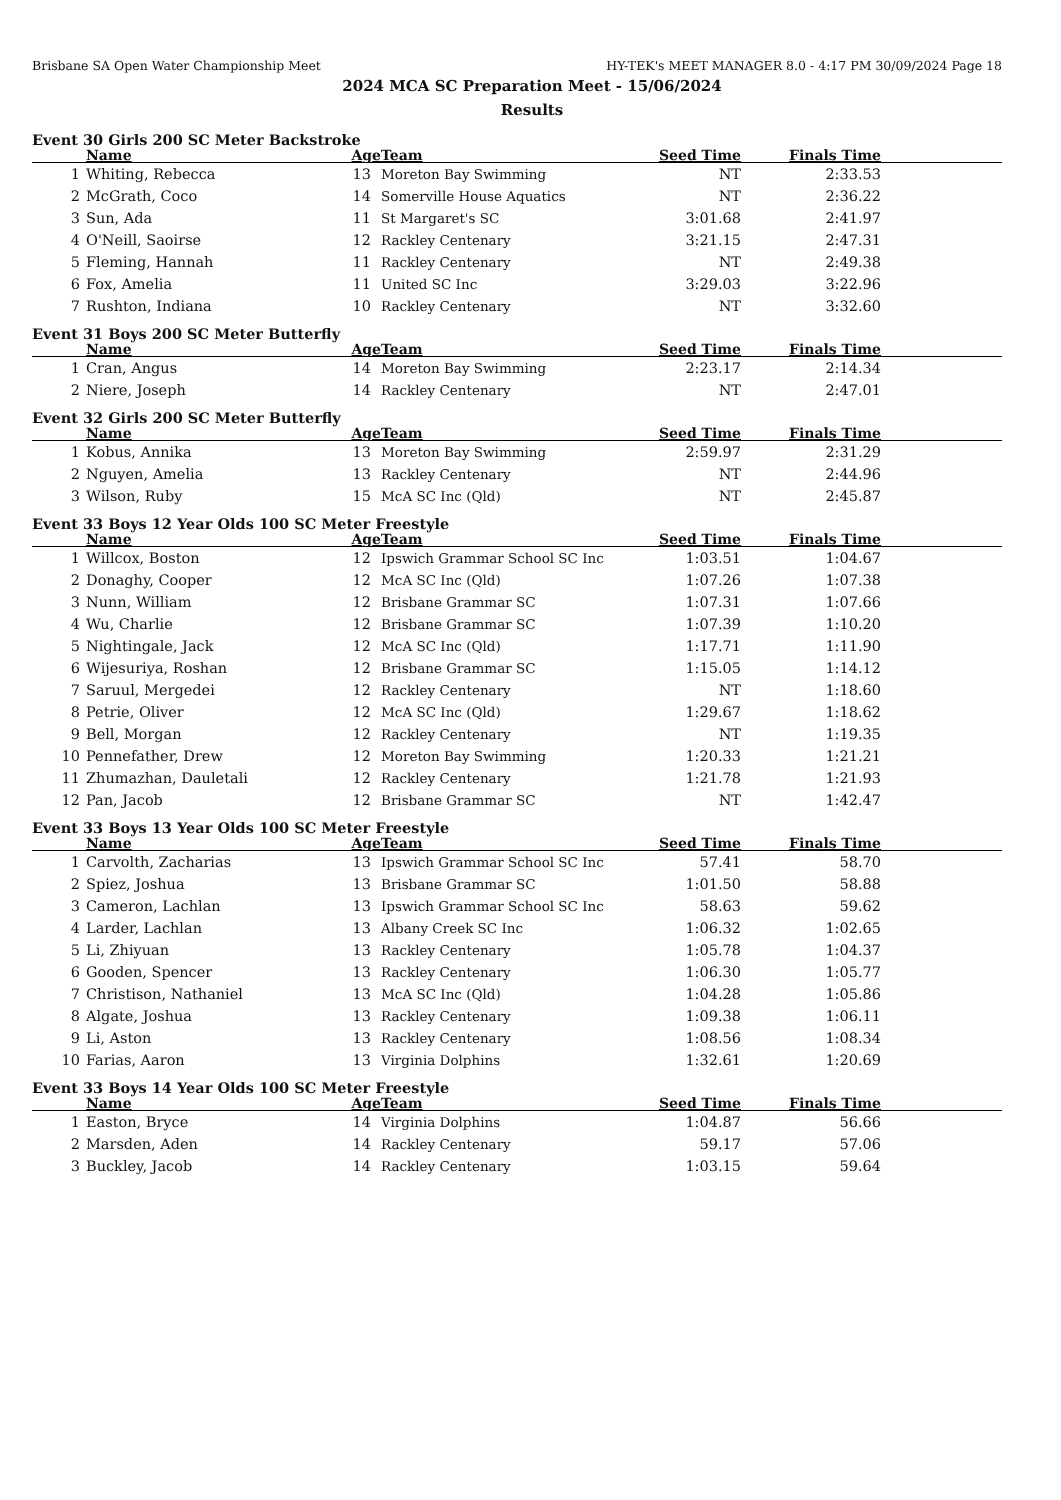Brisbane SA Open Water Championship Meet HY-TEK's MEET MANAGER 8.0 - 4:17 PM 30/09/2024 Page 18
2024 MCA SC Preparation Meet - 15/06/2024
Results
Event 30 Girls 200 SC Meter Backstroke
| | Name | Age | Team | Seed Time | Finals Time | |
| --- | --- | --- | --- | --- | --- | --- |
| 1 | Whiting, Rebecca | 13 | Moreton Bay Swimming | NT | 2:33.53 | |
| 2 | McGrath, Coco | 14 | Somerville House Aquatics | NT | 2:36.22 | |
| 3 | Sun, Ada | 11 | St Margaret's SC | 3:01.68 | 2:41.97 | |
| 4 | O'Neill, Saoirse | 12 | Rackley Centenary | 3:21.15 | 2:47.31 | |
| 5 | Fleming, Hannah | 11 | Rackley Centenary | NT | 2:49.38 | |
| 6 | Fox, Amelia | 11 | United SC Inc | 3:29.03 | 3:22.96 | |
| 7 | Rushton, Indiana | 10 | Rackley Centenary | NT | 3:32.60 | |
Event 31 Boys 200 SC Meter Butterfly
| | Name | Age | Team | Seed Time | Finals Time | |
| --- | --- | --- | --- | --- | --- | --- |
| 1 | Cran, Angus | 14 | Moreton Bay Swimming | 2:23.17 | 2:14.34 | |
| 2 | Niere, Joseph | 14 | Rackley Centenary | NT | 2:47.01 | |
Event 32 Girls 200 SC Meter Butterfly
| | Name | Age | Team | Seed Time | Finals Time | |
| --- | --- | --- | --- | --- | --- | --- |
| 1 | Kobus, Annika | 13 | Moreton Bay Swimming | 2:59.97 | 2:31.29 | |
| 2 | Nguyen, Amelia | 13 | Rackley Centenary | NT | 2:44.96 | |
| 3 | Wilson, Ruby | 15 | McA SC Inc (Qld) | NT | 2:45.87 | |
Event 33 Boys 12 Year Olds 100 SC Meter Freestyle
| | Name | Age | Team | Seed Time | Finals Time | |
| --- | --- | --- | --- | --- | --- | --- |
| 1 | Willcox, Boston | 12 | Ipswich Grammar School SC Inc | 1:03.51 | 1:04.67 | |
| 2 | Donaghy, Cooper | 12 | McA SC Inc (Qld) | 1:07.26 | 1:07.38 | |
| 3 | Nunn, William | 12 | Brisbane Grammar SC | 1:07.31 | 1:07.66 | |
| 4 | Wu, Charlie | 12 | Brisbane Grammar SC | 1:07.39 | 1:10.20 | |
| 5 | Nightingale, Jack | 12 | McA SC Inc (Qld) | 1:17.71 | 1:11.90 | |
| 6 | Wijesuriya, Roshan | 12 | Brisbane Grammar SC | 1:15.05 | 1:14.12 | |
| 7 | Saruul, Mergedei | 12 | Rackley Centenary | NT | 1:18.60 | |
| 8 | Petrie, Oliver | 12 | McA SC Inc (Qld) | 1:29.67 | 1:18.62 | |
| 9 | Bell, Morgan | 12 | Rackley Centenary | NT | 1:19.35 | |
| 10 | Pennefather, Drew | 12 | Moreton Bay Swimming | 1:20.33 | 1:21.21 | |
| 11 | Zhumazhan, Dauletali | 12 | Rackley Centenary | 1:21.78 | 1:21.93 | |
| 12 | Pan, Jacob | 12 | Brisbane Grammar SC | NT | 1:42.47 | |
Event 33 Boys 13 Year Olds 100 SC Meter Freestyle
| | Name | Age | Team | Seed Time | Finals Time | |
| --- | --- | --- | --- | --- | --- | --- |
| 1 | Carvolth, Zacharias | 13 | Ipswich Grammar School SC Inc | 57.41 | 58.70 | |
| 2 | Spiez, Joshua | 13 | Brisbane Grammar SC | 1:01.50 | 58.88 | |
| 3 | Cameron, Lachlan | 13 | Ipswich Grammar School SC Inc | 58.63 | 59.62 | |
| 4 | Larder, Lachlan | 13 | Albany Creek SC Inc | 1:06.32 | 1:02.65 | |
| 5 | Li, Zhiyuan | 13 | Rackley Centenary | 1:05.78 | 1:04.37 | |
| 6 | Gooden, Spencer | 13 | Rackley Centenary | 1:06.30 | 1:05.77 | |
| 7 | Christison, Nathaniel | 13 | McA SC Inc (Qld) | 1:04.28 | 1:05.86 | |
| 8 | Algate, Joshua | 13 | Rackley Centenary | 1:09.38 | 1:06.11 | |
| 9 | Li, Aston | 13 | Rackley Centenary | 1:08.56 | 1:08.34 | |
| 10 | Farias, Aaron | 13 | Virginia Dolphins | 1:32.61 | 1:20.69 | |
Event 33 Boys 14 Year Olds 100 SC Meter Freestyle
| | Name | Age | Team | Seed Time | Finals Time | |
| --- | --- | --- | --- | --- | --- | --- |
| 1 | Easton, Bryce | 14 | Virginia Dolphins | 1:04.87 | 56.66 | |
| 2 | Marsden, Aden | 14 | Rackley Centenary | 59.17 | 57.06 | |
| 3 | Buckley, Jacob | 14 | Rackley Centenary | 1:03.15 | 59.64 | |